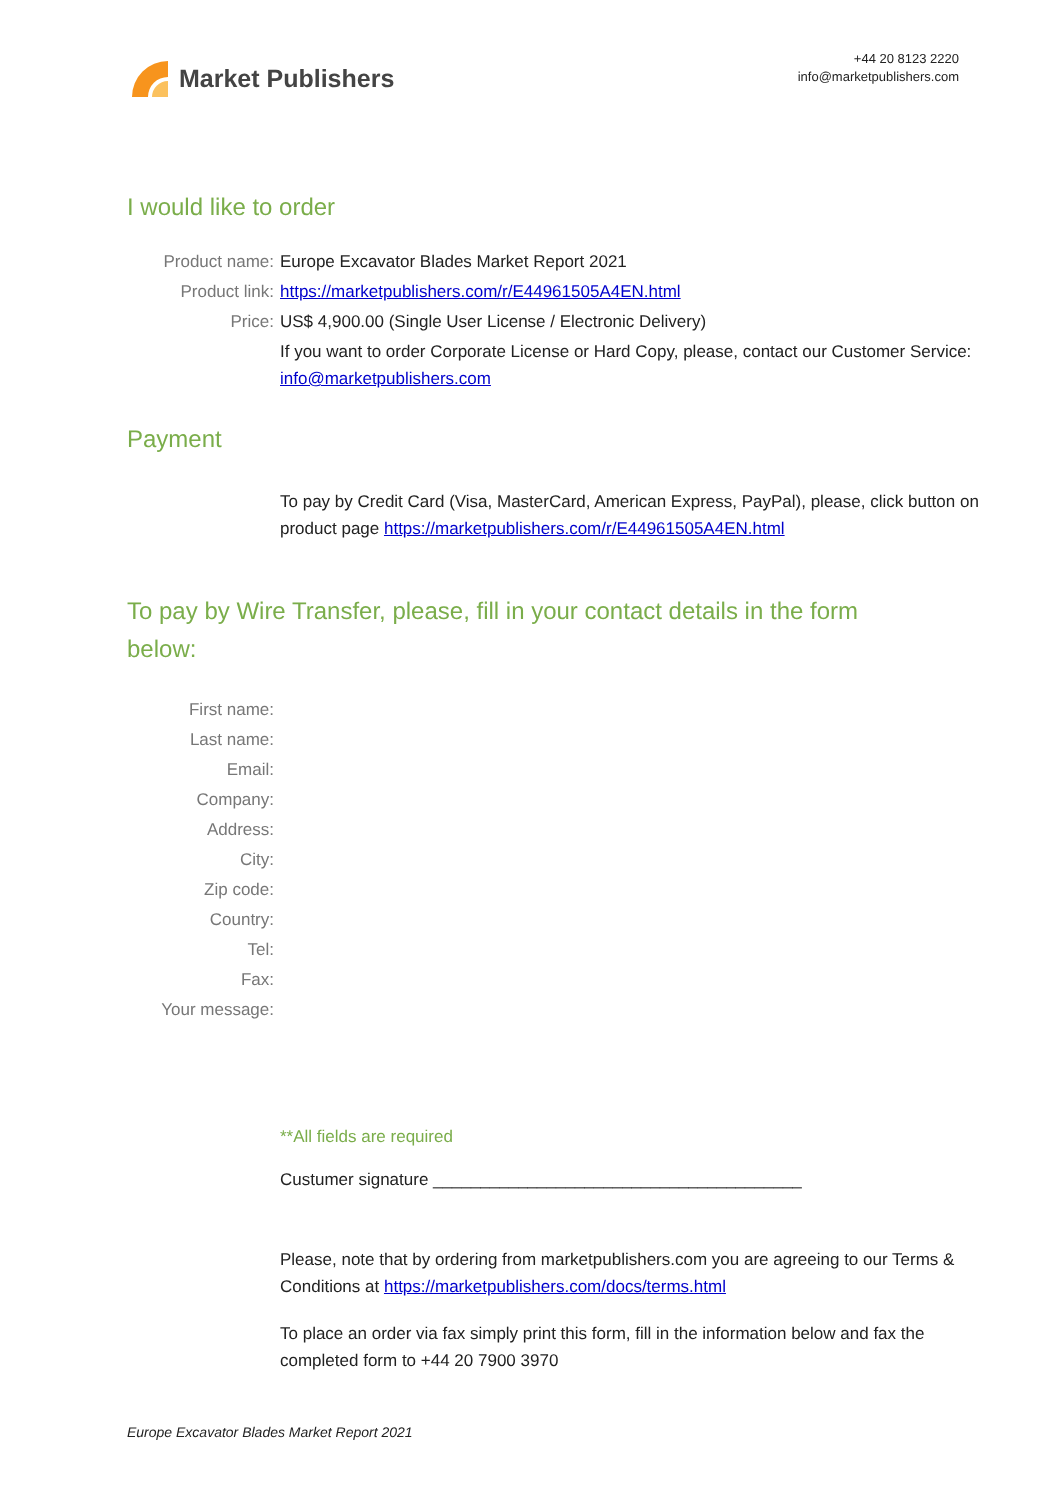Market Publishers
+44 20 8123 2220
info@marketpublishers.com
I would like to order
Product name: Europe Excavator Blades Market Report 2021
Product link: https://marketpublishers.com/r/E44961505A4EN.html
Price: US$ 4,900.00 (Single User License / Electronic Delivery)
If you want to order Corporate License or Hard Copy, please, contact our Customer Service:
info@marketpublishers.com
Payment
To pay by Credit Card (Visa, MasterCard, American Express, PayPal), please, click button on product page https://marketpublishers.com/r/E44961505A4EN.html
To pay by Wire Transfer, please, fill in your contact details in the form below:
First name:
Last name:
Email:
Company:
Address:
City:
Zip code:
Country:
Tel:
Fax:
Your message:
**All fields are required
Custumer signature _______________________________________
Please, note that by ordering from marketpublishers.com you are agreeing to our Terms & Conditions at https://marketpublishers.com/docs/terms.html
To place an order via fax simply print this form, fill in the information below and fax the completed form to +44 20 7900 3970
Europe Excavator Blades Market Report 2021